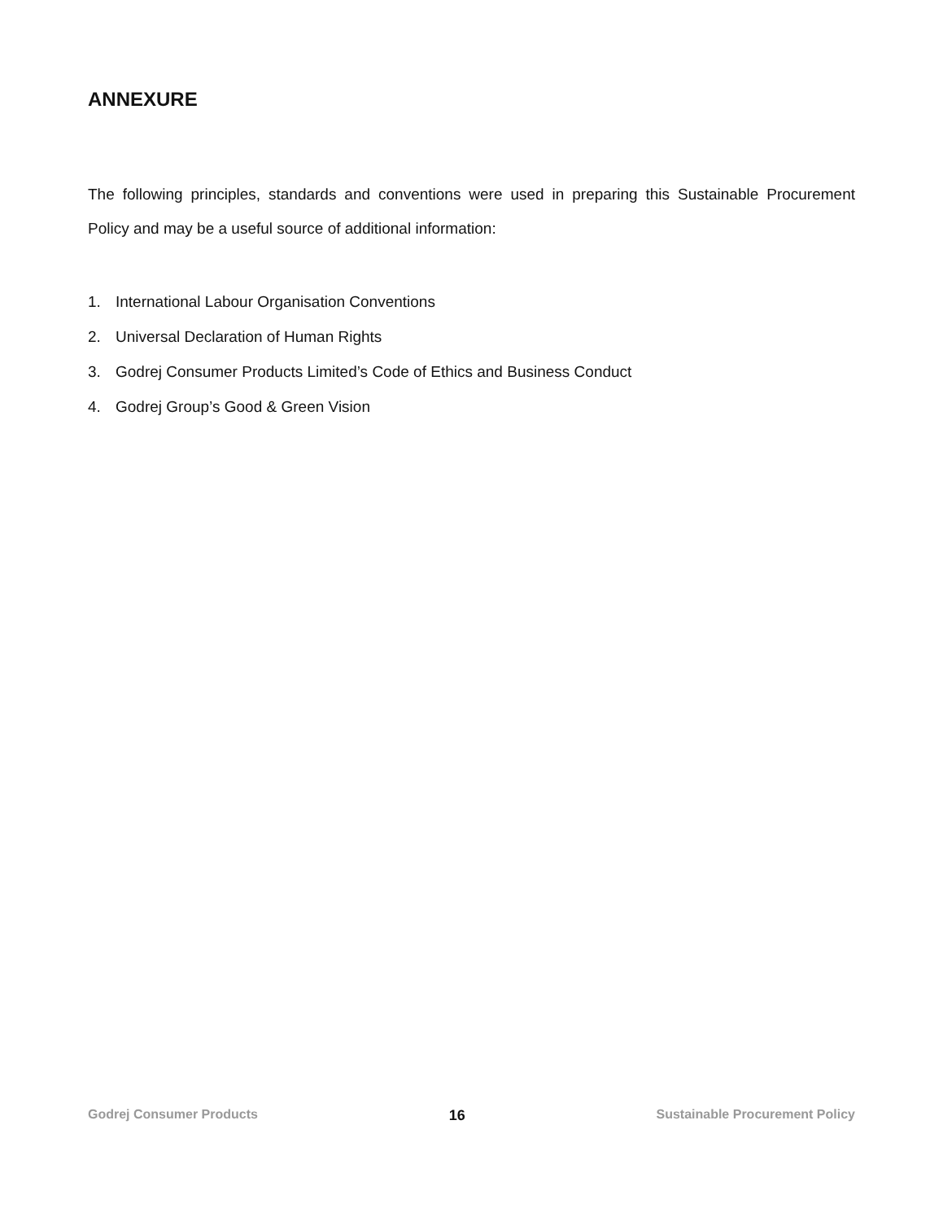ANNEXURE
The following principles, standards and conventions were used in preparing this Sustainable Procurement Policy and may be a useful source of additional information:
1. International Labour Organisation Conventions
2. Universal Declaration of Human Rights
3. Godrej Consumer Products Limited’s Code of Ethics and Business Conduct
4. Godrej Group’s Good & Green Vision
Godrej Consumer Products 16 Sustainable Procurement Policy